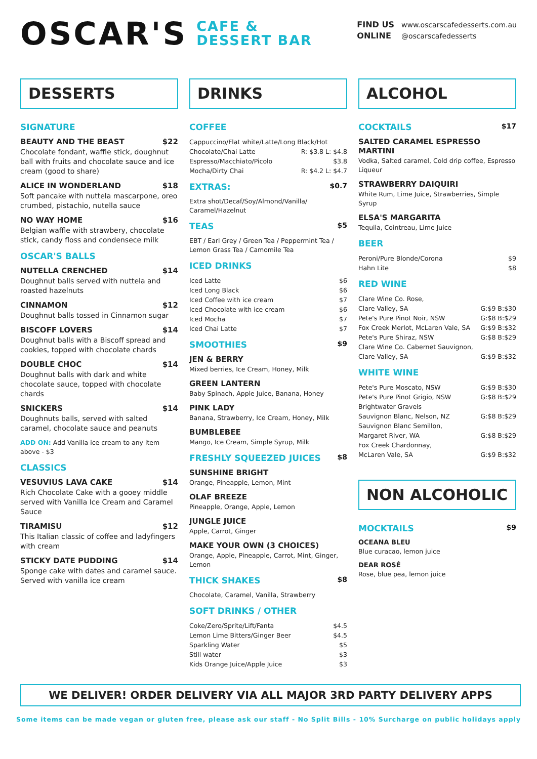OSCAR'S
CAFE &
DESSERT BAR
FIND US
ONLINE
www.oscarscafedesserts.com.au
@oscarscafedesserts
DESSERTS
SIGNATURE
BEAUTY AND THE BEAST $22
Chocolate fondant, waffle stick, doughnut ball with fruits and chocolate sauce and ice cream (good to share)
ALICE IN WONDERLAND $18
Soft pancake with nuttela mascarpone, oreo crumbed, pistachio, nutella sauce
NO WAY HOME $16
Belgian waffle with strawbery, chocolate stick, candy floss and condensece milk
OSCAR'S BALLS
NUTELLA CRENCHED $14
Doughnut balls served with nuttela and roasted hazelnuts
CINNAMON $12
Doughnut balls tossed in Cinnamon sugar
BISCOFF LOVERS $14
Doughnut balls with a Biscoff spread and cookies, topped with chocolate chards
DOUBLE CHOC $14
Doughnut balls with dark and white chocolate sauce, topped with chocolate chards
SNICKERS $14
Doughnuts balls, served with salted caramel, chocolate sauce and peanuts
ADD ON: Add Vanilla ice cream to any item above - $3
CLASSICS
VESUVIUS LAVA CAKE $14
Rich Chocolate Cake with a gooey middle served with Vanilla Ice Cream and Caramel Sauce
TIRAMISU $12
This Italian classic of coffee and ladyfingers with cream
STICKY DATE PUDDING $14
Sponge cake with dates and caramel sauce. Served with vanilla ice cream
DRINKS
COFFEE
Cappuccino/Flat white/Latte/Long Black/Hot
Chocolate/Chai Latte R: $3.8 L: $4.8
Espresso/Macchiato/Picolo $3.8
Mocha/Dirty Chai R: $4.2 L: $4.7
EXTRAS: $0.7
Extra shot/Decaf/Soy/Almond/Vanilla/ Caramel/Hazelnut
TEAS $5
EBT / Earl Grey / Green Tea / Peppermint Tea / Lemon Grass Tea / Camomile Tea
ICED DRINKS
Iced Latte $6
Iced Long Black $6
Iced Coffee with ice cream $7
Iced Chocolate with ice cream $6
Iced Mocha $7
Iced Chai Latte $7
SMOOTHIES $9
JEN & BERRY
Mixed berries, Ice Cream, Honey, Milk
GREEN LANTERN
Baby Spinach, Apple Juice, Banana, Honey
PINK LADY
Banana, Strawberry, Ice Cream, Honey, Milk
BUMBLEBEE
Mango, Ice Cream, Simple Syrup, Milk
FRESHLY SQUEEZED JUICES $8
SUNSHINE BRIGHT
Orange, Pineapple, Lemon, Mint
OLAF BREEZE
Pineapple, Orange, Apple, Lemon
JUNGLE JUICE
Apple, Carrot, Ginger
MAKE YOUR OWN (3 CHOICES)
Orange, Apple, Pineapple, Carrot, Mint, Ginger, Lemon
THICK SHAKES $8
Chocolate, Caramel, Vanilla, Strawberry
SOFT DRINKS / OTHER
Coke/Zero/Sprite/Lift/Fanta $4.5
Lemon Lime Bitters/Ginger Beer $4.5
Sparkling Water $5
Still water $3
Kids Orange Juice/Apple Juice $3
ALCOHOL
COCKTAILS $17
SALTED CARAMEL ESPRESSO MARTINI
Vodka, Salted caramel, Cold drip coffee, Espresso Liqueur
STRAWBERRY DAIQUIRI
White Rum, Lime Juice, Strawberries, Simple Syrup
ELSA'S MARGARITA
Tequila, Cointreau, Lime Juice
BEER
Peroni/Pure Blonde/Corona $9
Hahn Lite $8
RED WINE
Clare Wine Co. Rose,
Clare Valley, SA G:$9 B:$30
Pete's Pure Pinot Noir, NSW G:$8 B:$29
Fox Creek Merlot, McLaren Vale, SA G:$9 B:$32
Pete's Pure Shiraz, NSW G:$8 B:$29
Clare Wine Co. Cabernet Sauvignon,
Clare Valley, SA G:$9 B:$32
WHITE WINE
Pete's Pure Moscato, NSW G:$9 B:$30
Pete's Pure Pinot Grigio, NSW G:$8 B:$29
Brightwater Gravels
Sauvignon Blanc, Nelson, NZ G:$8 B:$29
Sauvignon Blanc Semillon,
Margaret River, WA G:$8 B:$29
Fox Creek Chardonnay,
McLaren Vale, SA G:$9 B:$32
NON ALCOHOLIC
MOCKTAILS $9
OCEANA BLEU
Blue curacao, lemon juice
DEAR ROSÉ
Rose, blue pea, lemon juice
WE DELIVER! ORDER DELIVERY VIA ALL MAJOR 3RD PARTY DELIVERY APPS
Some items can be made vegan or gluten free, please ask our staff - No Split Bills - 10% Surcharge on public holidays apply